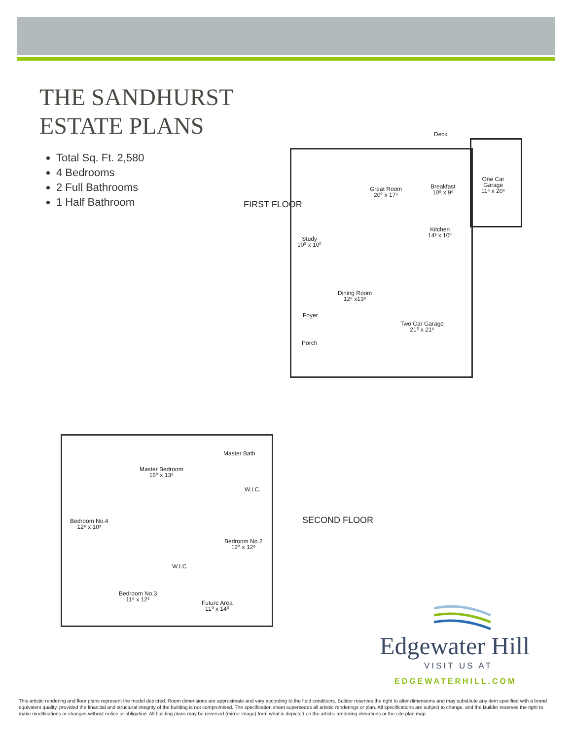THE SANDHURST
ESTATE PLANS
Total Sq. Ft. 2,580
4 Bedrooms
2 Full Bathrooms
1 Half Bathroom
FIRST FLOOR
Deck
Great Room
20⁰ x 17⁶
Breakfast
10⁹ x 9⁶
One Car
Garage
11⁶ x 20⁶
Study
10⁰ x 10⁰
Kitchen
14³ x 10⁰
Dining Room
12⁶ x13⁶
Foyer
Two Car Garage
21⁰ x 21⁶
Porch
SECOND FLOOR
Master Bath
Master Bedroom
16⁰ x 13⁶
W.I.C.
Bedroom No.4
12⁶ x 10³
Bedroom No.2
12⁰ x 12⁹
W.I.C.
Bedroom No.3
11⁹ x 12⁶
Future Area
11⁰ x 14⁰
Edgewater Hill
VISIT US AT
EDGEWATERHILL.COM
This artistic rendering and floor plans represent the model depicted. Room dimensions are approximate and vary according to the field conditions. Builder reserves the right to alter dimensions and may substitute any item specified with a brand equivalent quality, provided the financial and structural integrity of the building is not compromised. The specification sheet supersedes all artistic renderings or plan. All specifications are subject to change, and the Builder reserves the right to make modifications or changes without notice or obligation. All building plans may be reversed (mirror image) form what is depicted on the artistic rendering elevations or the site plan map.